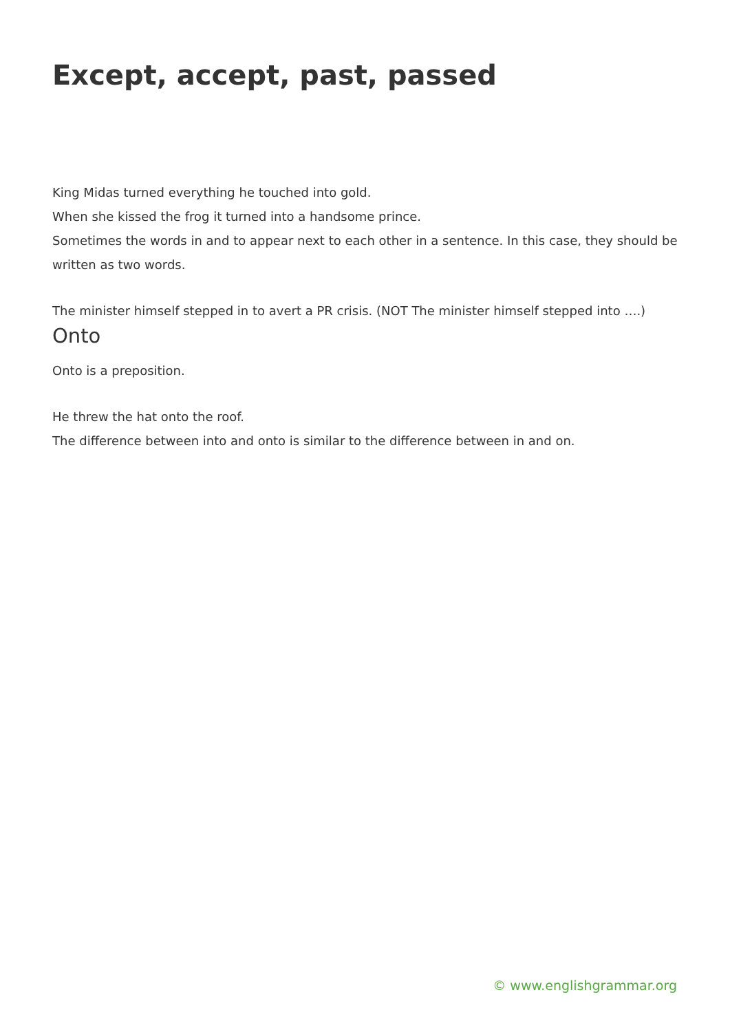Except, accept, past, passed
King Midas turned everything he touched into gold.
When she kissed the frog it turned into a handsome prince.
Sometimes the words in and to appear next to each other in a sentence. In this case, they should be written as two words.
The minister himself stepped in to avert a PR crisis. (NOT The minister himself stepped into ….)
Onto
Onto is a preposition.
He threw the hat onto the roof.
The difference between into and onto is similar to the difference between in and on.
© www.englishgrammar.org